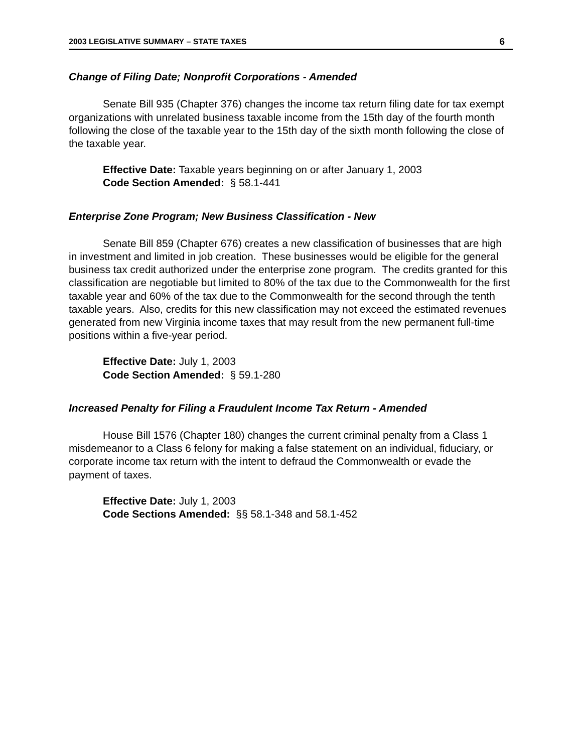2003 LEGISLATIVE SUMMARY – STATE TAXES 6
Change of Filing Date; Nonprofit Corporations - Amended
Senate Bill 935 (Chapter 376) changes the income tax return filing date for tax exempt organizations with unrelated business taxable income from the 15th day of the fourth month following the close of the taxable year to the 15th day of the sixth month following the close of the taxable year.
Effective Date: Taxable years beginning on or after January 1, 2003
Code Section Amended: § 58.1-441
Enterprise Zone Program; New Business Classification - New
Senate Bill 859 (Chapter 676) creates a new classification of businesses that are high in investment and limited in job creation. These businesses would be eligible for the general business tax credit authorized under the enterprise zone program. The credits granted for this classification are negotiable but limited to 80% of the tax due to the Commonwealth for the first taxable year and 60% of the tax due to the Commonwealth for the second through the tenth taxable years. Also, credits for this new classification may not exceed the estimated revenues generated from new Virginia income taxes that may result from the new permanent full-time positions within a five-year period.
Effective Date: July 1, 2003
Code Section Amended: § 59.1-280
Increased Penalty for Filing a Fraudulent Income Tax Return - Amended
House Bill 1576 (Chapter 180) changes the current criminal penalty from a Class 1 misdemeanor to a Class 6 felony for making a false statement on an individual, fiduciary, or corporate income tax return with the intent to defraud the Commonwealth or evade the payment of taxes.
Effective Date: July 1, 2003
Code Sections Amended: §§ 58.1-348 and 58.1-452